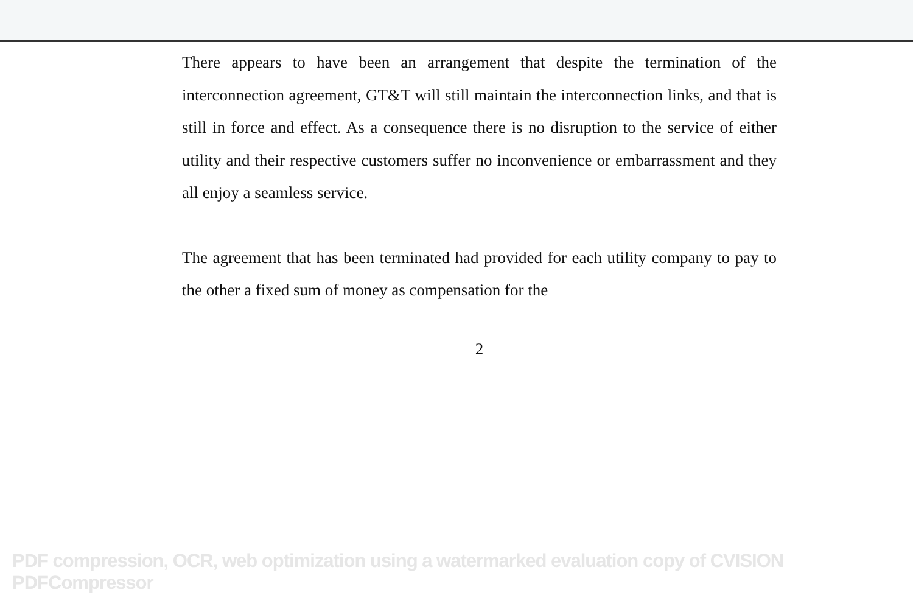There appears to have been an arrangement that despite the termination of the interconnection agreement, GT&T will still maintain the interconnection links, and that is still in force and effect. As a consequence there is no disruption to the service of either utility and their respective customers suffer no inconvenience or embarrassment and they all enjoy a seamless service.
The agreement that has been terminated had provided for each utility company to pay to the other a fixed sum of money as compensation for the
2
PDF compression, OCR, web optimization using a watermarked evaluation copy of CVISION PDFCompressor